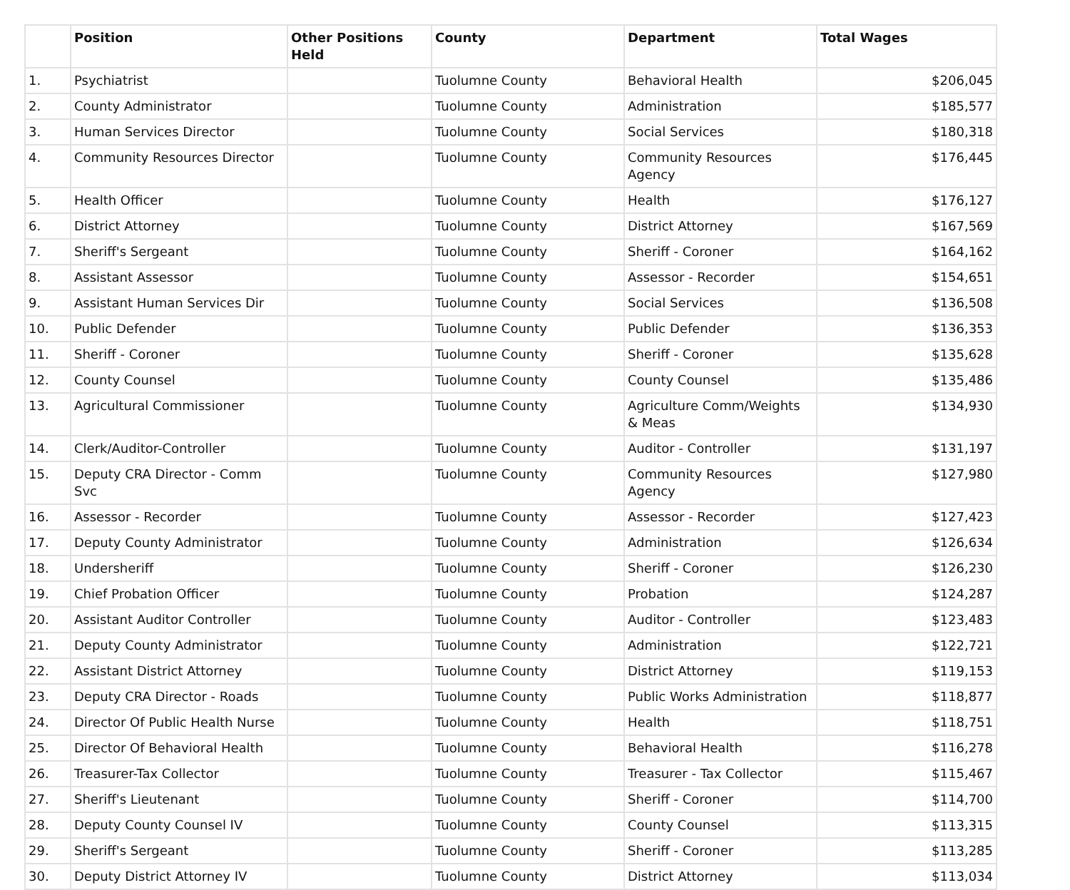| | Position | Other Positions Held | County | Department | Total Wages |
| --- | --- | --- | --- | --- | --- |
| 1. | Psychiatrist | | Tuolumne County | Behavioral Health | $206,045 |
| 2. | County Administrator | | Tuolumne County | Administration | $185,577 |
| 3. | Human Services Director | | Tuolumne County | Social Services | $180,318 |
| 4. | Community Resources Director | | Tuolumne County | Community Resources Agency | $176,445 |
| 5. | Health Officer | | Tuolumne County | Health | $176,127 |
| 6. | District Attorney | | Tuolumne County | District Attorney | $167,569 |
| 7. | Sheriff's Sergeant | | Tuolumne County | Sheriff - Coroner | $164,162 |
| 8. | Assistant Assessor | | Tuolumne County | Assessor - Recorder | $154,651 |
| 9. | Assistant Human Services Dir | | Tuolumne County | Social Services | $136,508 |
| 10. | Public Defender | | Tuolumne County | Public Defender | $136,353 |
| 11. | Sheriff - Coroner | | Tuolumne County | Sheriff - Coroner | $135,628 |
| 12. | County Counsel | | Tuolumne County | County Counsel | $135,486 |
| 13. | Agricultural Commissioner | | Tuolumne County | Agriculture Comm/Weights & Meas | $134,930 |
| 14. | Clerk/Auditor-Controller | | Tuolumne County | Auditor - Controller | $131,197 |
| 15. | Deputy CRA Director - Comm Svc | | Tuolumne County | Community Resources Agency | $127,980 |
| 16. | Assessor - Recorder | | Tuolumne County | Assessor - Recorder | $127,423 |
| 17. | Deputy County Administrator | | Tuolumne County | Administration | $126,634 |
| 18. | Undersheriff | | Tuolumne County | Sheriff - Coroner | $126,230 |
| 19. | Chief Probation Officer | | Tuolumne County | Probation | $124,287 |
| 20. | Assistant Auditor Controller | | Tuolumne County | Auditor - Controller | $123,483 |
| 21. | Deputy County Administrator | | Tuolumne County | Administration | $122,721 |
| 22. | Assistant District Attorney | | Tuolumne County | District Attorney | $119,153 |
| 23. | Deputy CRA Director - Roads | | Tuolumne County | Public Works Administration | $118,877 |
| 24. | Director Of Public Health Nurse | | Tuolumne County | Health | $118,751 |
| 25. | Director Of Behavioral Health | | Tuolumne County | Behavioral Health | $116,278 |
| 26. | Treasurer-Tax Collector | | Tuolumne County | Treasurer - Tax Collector | $115,467 |
| 27. | Sheriff's Lieutenant | | Tuolumne County | Sheriff - Coroner | $114,700 |
| 28. | Deputy County Counsel IV | | Tuolumne County | County Counsel | $113,315 |
| 29. | Sheriff's Sergeant | | Tuolumne County | Sheriff - Coroner | $113,285 |
| 30. | Deputy District Attorney IV | | Tuolumne County | District Attorney | $113,034 |